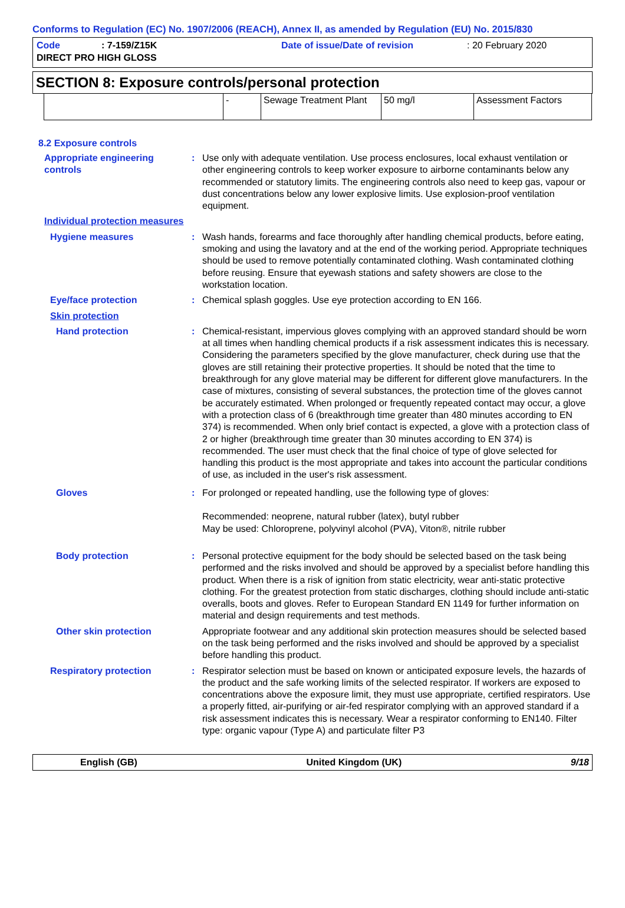Conforms to Regulation (EC) No. 1907/2006 (REACH), Annex II, as amended by Regulation (EU) No. 2015/830
Code: 7-159/Z15K Date of issue/Date of revision: 20 February 2020 DIRECT PRO HIGH GLOSS
SECTION 8: Exposure controls/personal protection
| | - | Sewage Treatment Plant | 50 mg/l | Assessment Factors |
8.2 Exposure controls
Appropriate engineering controls
: Use only with adequate ventilation. Use process enclosures, local exhaust ventilation or other engineering controls to keep worker exposure to airborne contaminants below any recommended or statutory limits. The engineering controls also need to keep gas, vapour or dust concentrations below any lower explosive limits. Use explosion-proof ventilation equipment.
Individual protection measures
Hygiene measures : Wash hands, forearms and face thoroughly after handling chemical products, before eating, smoking and using the lavatory and at the end of the working period. Appropriate techniques should be used to remove potentially contaminated clothing. Wash contaminated clothing before reusing. Ensure that eyewash stations and safety showers are close to the workstation location.
Eye/face protection : Chemical splash goggles. Use eye protection according to EN 166.
Skin protection
Hand protection : Chemical-resistant, impervious gloves complying with an approved standard should be worn at all times when handling chemical products if a risk assessment indicates this is necessary. Considering the parameters specified by the glove manufacturer, check during use that the gloves are still retaining their protective properties. It should be noted that the time to breakthrough for any glove material may be different for different glove manufacturers. In the case of mixtures, consisting of several substances, the protection time of the gloves cannot be accurately estimated. When prolonged or frequently repeated contact may occur, a glove with a protection class of 6 (breakthrough time greater than 480 minutes according to EN 374) is recommended. When only brief contact is expected, a glove with a protection class of 2 or higher (breakthrough time greater than 30 minutes according to EN 374) is recommended. The user must check that the final choice of type of glove selected for handling this product is the most appropriate and takes into account the particular conditions of use, as included in the user's risk assessment.
Gloves : For prolonged or repeated handling, use the following type of gloves:
Recommended: neoprene, natural rubber (latex), butyl rubber
May be used: Chloroprene, polyvinyl alcohol (PVA), Viton®, nitrile rubber
Body protection : Personal protective equipment for the body should be selected based on the task being performed and the risks involved and should be approved by a specialist before handling this product. When there is a risk of ignition from static electricity, wear anti-static protective clothing. For the greatest protection from static discharges, clothing should include anti-static overalls, boots and gloves. Refer to European Standard EN 1149 for further information on material and design requirements and test methods.
Other skin protection Appropriate footwear and any additional skin protection measures should be selected based on the task being performed and the risks involved and should be approved by a specialist before handling this product.
Respiratory protection : Respirator selection must be based on known or anticipated exposure levels, the hazards of the product and the safe working limits of the selected respirator. If workers are exposed to concentrations above the exposure limit, they must use appropriate, certified respirators. Use a properly fitted, air-purifying or air-fed respirator complying with an approved standard if a risk assessment indicates this is necessary. Wear a respirator conforming to EN140. Filter type: organic vapour (Type A) and particulate filter P3
English (GB) United Kingdom (UK) 9/18